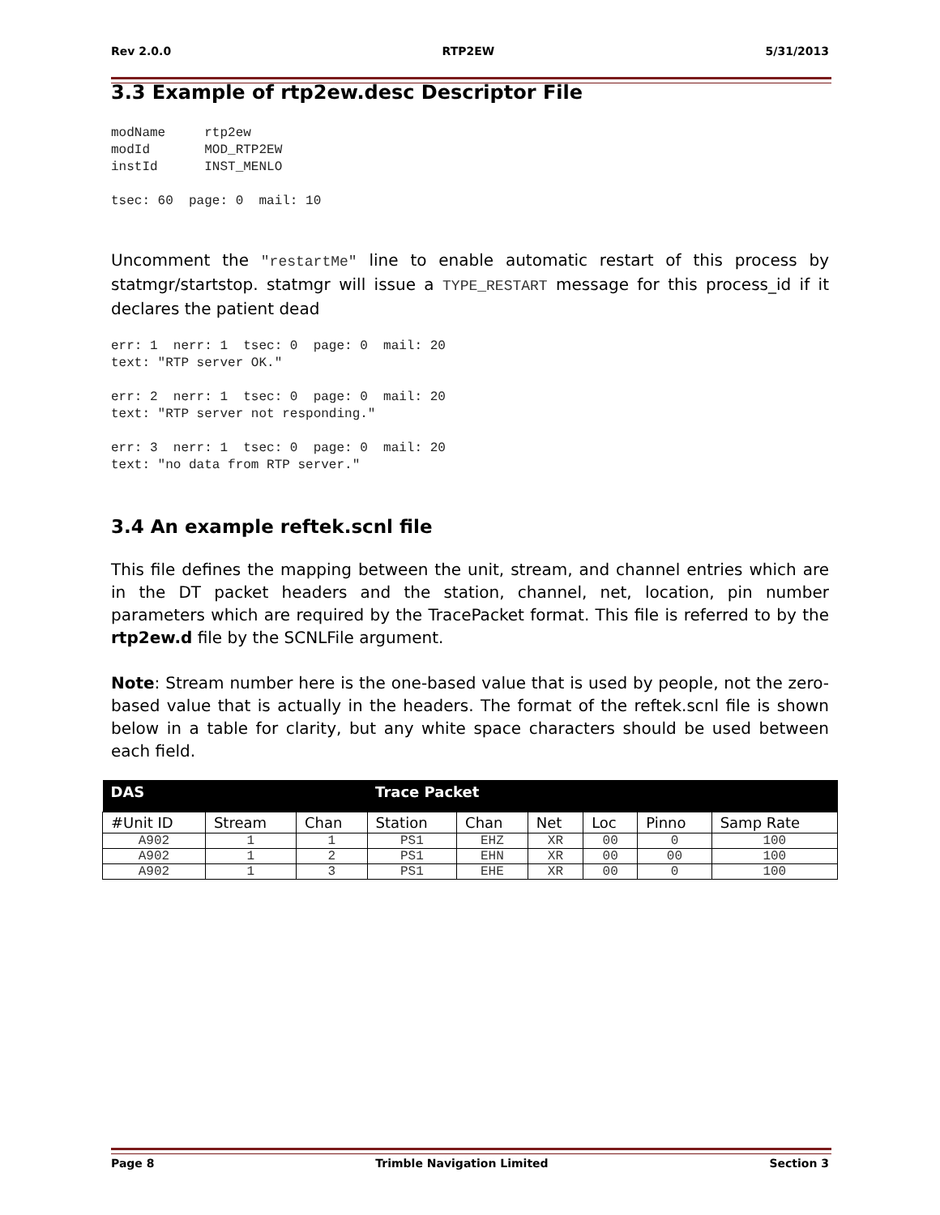Rev 2.0.0 RTP2EW 5/31/2013
3.3 Example of rtp2ew.desc Descriptor File
modName     rtp2ew
modId       MOD_RTP2EW
instId      INST_MENLO

tsec: 60  page: 0  mail: 10
Uncomment the "restartMe" line to enable automatic restart of this process by statmgr/startstop. statmgr will issue a TYPE_RESTART message for this process_id if it declares the patient dead
err: 1  nerr: 1  tsec: 0  page: 0  mail: 20
text: "RTP server OK."

err: 2  nerr: 1  tsec: 0  page: 0  mail: 20
text: "RTP server not responding."

err: 3  nerr: 1  tsec: 0  page: 0  mail: 20
text: "no data from RTP server."
3.4 An example reftek.scnl file
This file defines the mapping between the unit, stream, and channel entries which are in the DT packet headers and the station, channel, net, location, pin number parameters which are required by the TracePacket format. This file is referred to by the rtp2ew.d file by the SCNLFile argument.
Note: Stream number here is the one-based value that is used by people, not the zero-based value that is actually in the headers. The format of the reftek.scnl file is shown below in a table for clarity, but any white space characters should be used between each field.
| DAS | | | Trace Packet | | | | | |
| #Unit ID | Stream | Chan | Station | Chan | Net | Loc | Pinno | Samp Rate |
| A902 | 1 | 1 | PS1 | EHZ | XR | 00 | 0 | 100 |
| A902 | 1 | 2 | PS1 | EHN | XR | 00 | 00 | 100 |
| A902 | 1 | 3 | PS1 | EHE | XR | 00 | 0 | 100 |
Page 8 Trimble Navigation Limited Section 3